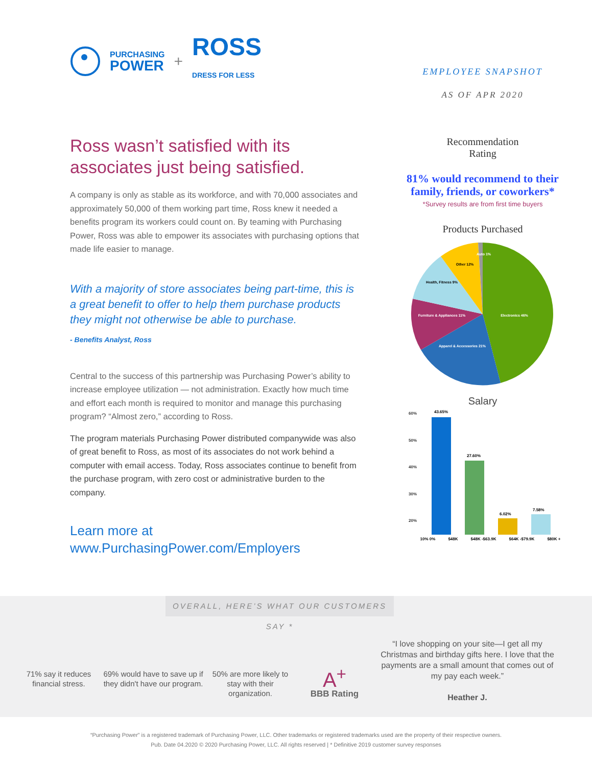PURCHASING
POWER + ROSS
DRESS FOR LESS
Ross wasn’t satisfied with its associates just being satisfied.
A company is only as stable as its workforce, and with 70,000 associates and approximately 50,000 of them working part time, Ross knew it needed a benefits program its workers could count on. By teaming with Purchasing Power, Ross was able to empower its associates with purchasing options that made life easier to manage.
With a majority of store associates being part-time, this is a great benefit to offer to help them purchase products they might not otherwise be able to purchase.
- Benefits Analyst, Ross
Central to the success of this partnership was Purchasing Power’s ability to increase employee utilization — not administration. Exactly how much time and effort each month is required to monitor and manage this purchasing program? “Almost zero,” according to Ross.
The program materials Purchasing Power distributed companywide was also of great benefit to Ross, as most of its associates do not work behind a computer with email access. Today, Ross associates continue to benefit from the purchase program, with zero cost or administrative burden to the company.
Learn more at
www.PurchasingPower.com/Employers
EMPLOYEE SNAPSHOT
AS OF APR 2020
Recommendation
Rating
81% would recommend to their family, friends, or coworkers*
*Survey results are from first time buyers
Products Purchased
Electronics 46%
Apparel & Accessories 21%
Furniture & Appliances 11%
Health, Fitness 9%
Other 12%
Auto 1%
Salary
60%
50%
40%
30%
20%
43.65%
27.60%
6.02%
7.58%
10% 0% $48K $48K -$63.9K $64K -$79.9K $80K +
OVERALL, HERE’S WHAT OUR CUSTOMERS SAY *
71% say it reduces financial stress.
69% would have to save up if they didn't have our program.
50% are more likely to stay with their organization.
A<sup>+</sup>
BBB Rating
“I love shopping on your site—I get all my Christmas and birthday gifts here. I love that the payments are a small amount that comes out of my pay each week.”
Heather J.
“Purchasing Power” is a registered trademark of Purchasing Power, LLC. Other trademarks or registered trademarks used are the property of their respective owners.
Pub. Date 04.2020 © 2020 Purchasing Power, LLC. All rights reserved | * Definitive 2019 customer survey responses